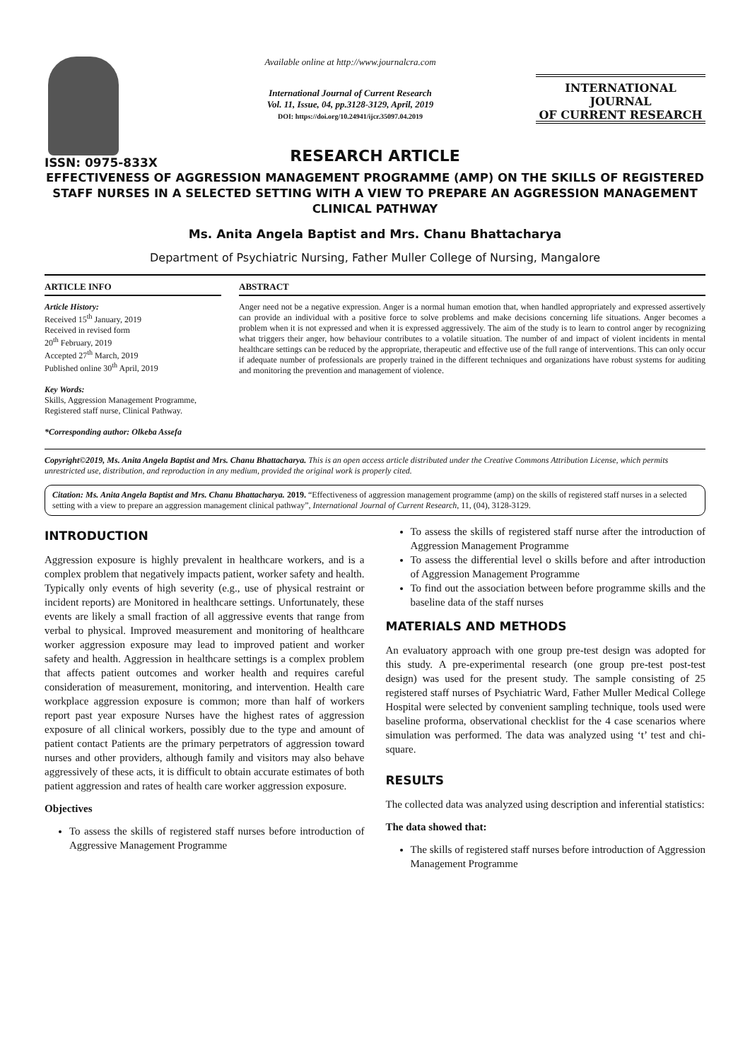ISSN: 0975-833X
Available online at http://www.journalcra.com
International Journal of Current Research
Vol. 11, Issue, 04, pp.3128-3129, April, 2019
DOI: https://doi.org/10.24941/ijcr.35097.04.2019
INTERNATIONAL JOURNAL
OF CURRENT RESEARCH
RESEARCH ARTICLE
EFFECTIVENESS OF AGGRESSION MANAGEMENT PROGRAMME (AMP) ON THE SKILLS OF REGISTERED STAFF NURSES IN A SELECTED SETTING WITH A VIEW TO PREPARE AN AGGRESSION MANAGEMENT CLINICAL PATHWAY
Ms. Anita Angela Baptist and Mrs. Chanu Bhattacharya
Department of Psychiatric Nursing, Father Muller College of Nursing, Mangalore
ARTICLE INFO
Article History:
Received 15<sup>th</sup> January, 2019
Received in revised form
20<sup>th</sup> February, 2019
Accepted 27<sup>th</sup> March, 2019
Published online 30<sup>th</sup> April, 2019
Key Words:
Skills, Aggression Management Programme,
Registered staff nurse, Clinical Pathway.
*Corresponding author: Olkeba Assefa
ABSTRACT
Anger need not be a negative expression. Anger is a normal human emotion that, when handled appropriately and expressed assertively can provide an individual with a positive force to solve problems and make decisions concerning life situations. Anger becomes a problem when it is not expressed and when it is expressed aggressively. The aim of the study is to learn to control anger by recognizing what triggers their anger, how behaviour contributes to a volatile situation. The number of and impact of violent incidents in mental healthcare settings can be reduced by the appropriate, therapeutic and effective use of the full range of interventions. This can only occur if adequate number of professionals are properly trained in the different techniques and organizations have robust systems for auditing and monitoring the prevention and management of violence.
Copyright©2019, Ms. Anita Angela Baptist and Mrs. Chanu Bhattacharya. This is an open access article distributed under the Creative Commons Attribution License, which permits unrestricted use, distribution, and reproduction in any medium, provided the original work is properly cited.
Citation: Ms. Anita Angela Baptist and Mrs. Chanu Bhattacharya. 2019. “Effectiveness of aggression management programme (amp) on the skills of registered staff nurses in a selected setting with a view to prepare an aggression management clinical pathway”, International Journal of Current Research, 11, (04), 3128-3129.
INTRODUCTION
Aggression exposure is highly prevalent in healthcare workers, and is a complex problem that negatively impacts patient, worker safety and health. Typically only events of high severity (e.g., use of physical restraint or incident reports) are Monitored in healthcare settings. Unfortunately, these events are likely a small fraction of all aggressive events that range from verbal to physical. Improved measurement and monitoring of healthcare worker aggression exposure may lead to improved patient and worker safety and health. Aggression in healthcare settings is a complex problem that affects patient outcomes and worker health and requires careful consideration of measurement, monitoring, and intervention. Health care workplace aggression exposure is common; more than half of workers report past year exposure Nurses have the highest rates of aggression exposure of all clinical workers, possibly due to the type and amount of patient contact Patients are the primary perpetrators of aggression toward nurses and other providers, although family and visitors may also behave aggressively of these acts, it is difficult to obtain accurate estimates of both patient aggression and rates of health care worker aggression exposure.
Objectives
To assess the skills of registered staff nurses before introduction of Aggressive Management Programme
To assess the skills of registered staff nurse after the introduction of Aggression Management Programme
To assess the differential level o skills before and after introduction of Aggression Management Programme
To find out the association between before programme skills and the baseline data of the staff nurses
MATERIALS AND METHODS
An evaluatory approach with one group pre-test design was adopted for this study. A pre-experimental research (one group pre-test post-test design) was used for the present study. The sample consisting of 25 registered staff nurses of Psychiatric Ward, Father Muller Medical College Hospital were selected by convenient sampling technique, tools used were baseline proforma, observational checklist for the 4 case scenarios where simulation was performed. The data was analyzed using ‘t’ test and chi-square.
RESULTS
The collected data was analyzed using description and inferential statistics:
The data showed that:
The skills of registered staff nurses before introduction of Aggression Management Programme